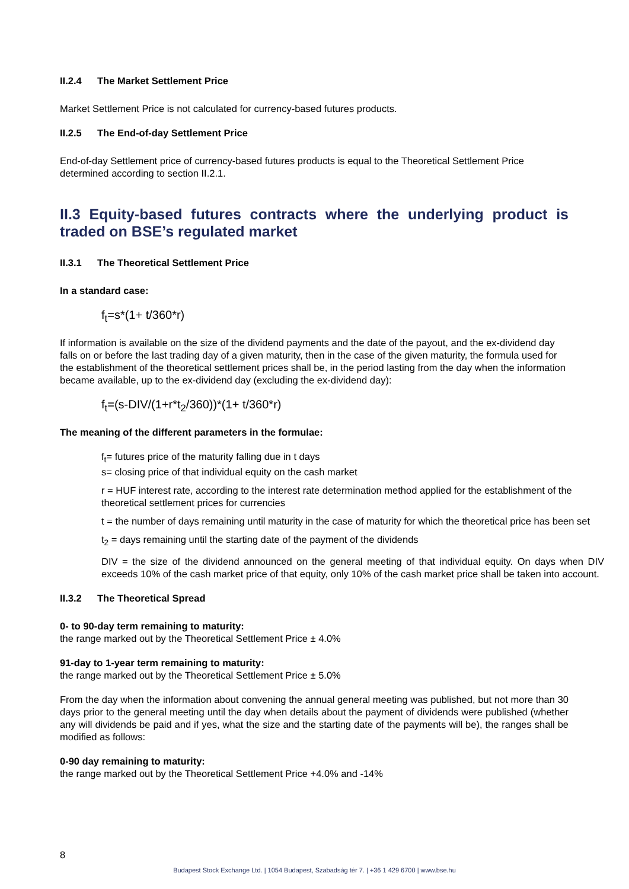II.2.4 The Market Settlement Price
Market Settlement Price is not calculated for currency-based futures products.
II.2.5 The End-of-day Settlement Price
End-of-day Settlement price of currency-based futures products is equal to the Theoretical Settlement Price determined according to section II.2.1.
II.3 Equity-based futures contracts where the underlying product is traded on BSE’s regulated market
II.3.1 The Theoretical Settlement Price
In a standard case:
f<sub>t</sub>=s*(1+ t/360*r)
If information is available on the size of the dividend payments and the date of the payout, and the ex-dividend day falls on or before the last trading day of a given maturity, then in the case of the given maturity, the formula used for the establishment of the theoretical settlement prices shall be, in the period lasting from the day when the information became available, up to the ex-dividend day (excluding the ex-dividend day):
f<sub>t</sub>=(s-DIV/(1+r*t<sub>2</sub>/360))*(1+ t/360*r)
The meaning of the different parameters in the formulae:
f<sub>t</sub>= futures price of the maturity falling due in t days
s= closing price of that individual equity on the cash market
r = HUF interest rate, according to the interest rate determination method applied for the establishment of the theoretical settlement prices for currencies
t = the number of days remaining until maturity in the case of maturity for which the theoretical price has been set
t<sub>2</sub> = days remaining until the starting date of the payment of the dividends
DIV = the size of the dividend announced on the general meeting of that individual equity. On days when DIV exceeds 10% of the cash market price of that equity, only 10% of the cash market price shall be taken into account.
II.3.2 The Theoretical Spread
0- to 90-day term remaining to maturity:
the range marked out by the Theoretical Settlement Price ± 4.0%
91-day to 1-year term remaining to maturity:
the range marked out by the Theoretical Settlement Price ± 5.0%
From the day when the information about convening the annual general meeting was published, but not more than 30 days prior to the general meeting until the day when details about the payment of dividends were published (whether any will dividends be paid and if yes, what the size and the starting date of the payments will be), the ranges shall be modified as follows:
0-90 day remaining to maturity:
the range marked out by the Theoretical Settlement Price +4.0% and -14%
8
Budapest Stock Exchange Ltd. | 1054 Budapest, Szabadság tér 7. | +36 1 429 6700 | www.bse.hu